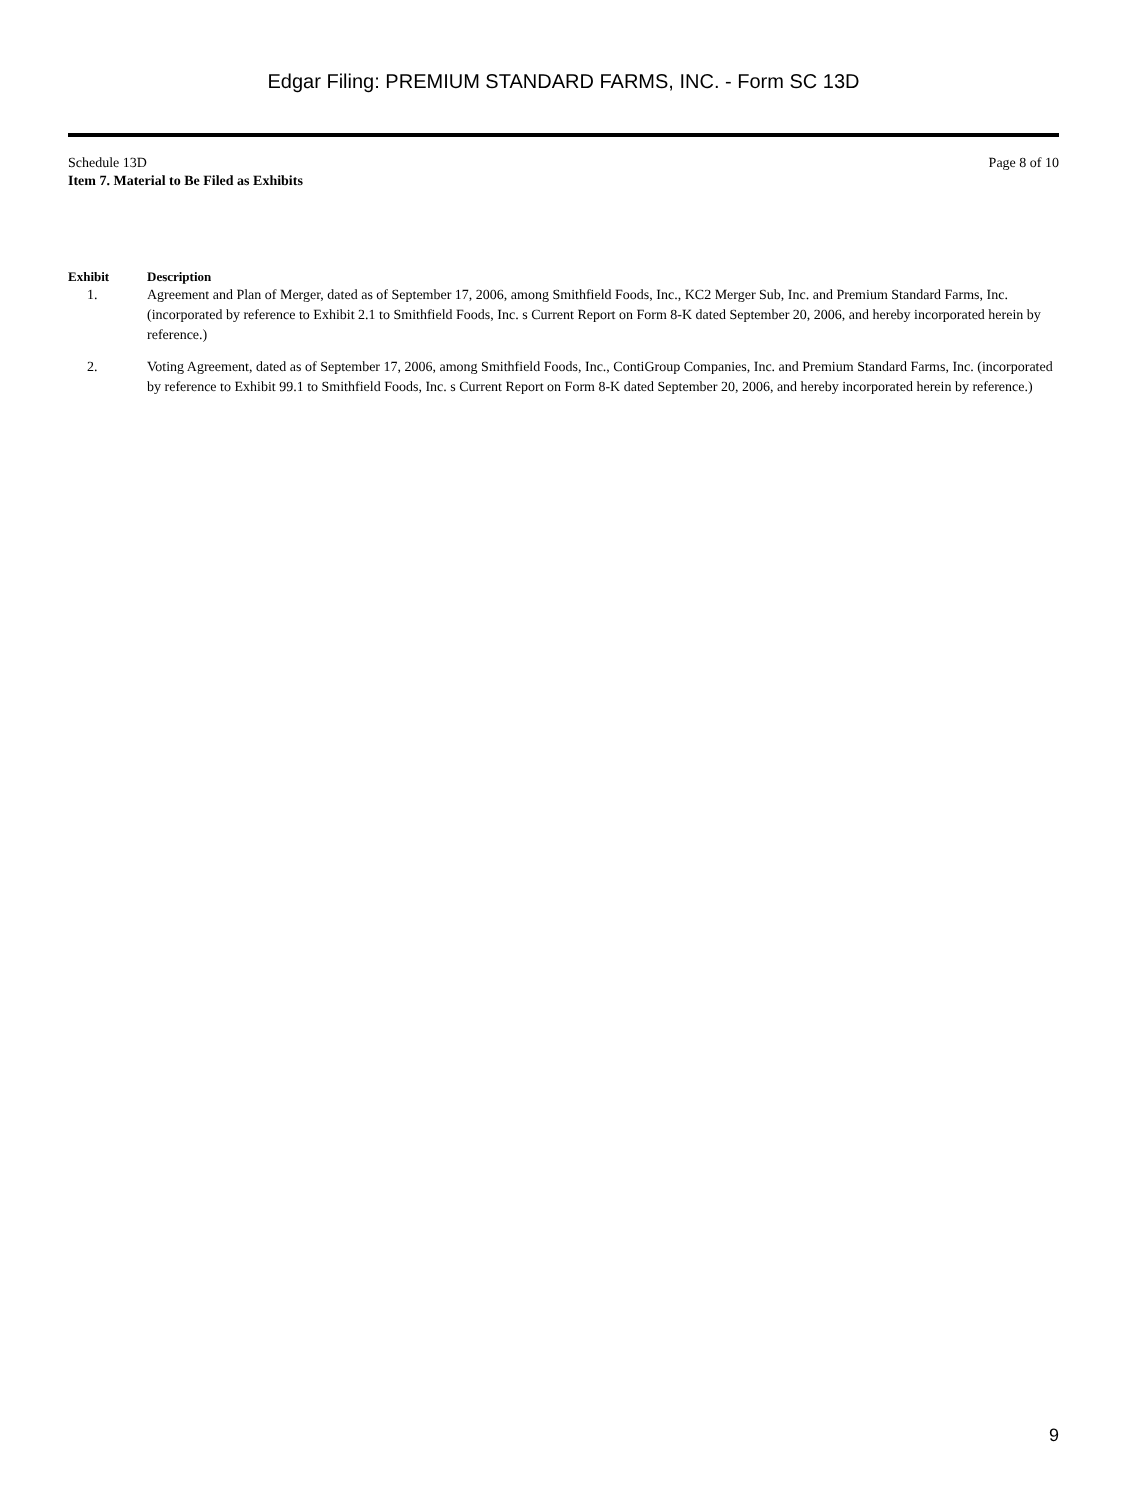Edgar Filing: PREMIUM STANDARD FARMS, INC. - Form SC 13D
Schedule 13D Page 8 of 10
Item 7. Material to Be Filed as Exhibits
| Exhibit | Description |
| --- | --- |
| 1. | Agreement and Plan of Merger, dated as of September 17, 2006, among Smithfield Foods, Inc., KC2 Merger Sub, Inc. and Premium Standard Farms, Inc. (incorporated by reference to Exhibit 2.1 to Smithfield Foods, Inc. s Current Report on Form 8-K dated September 20, 2006, and hereby incorporated herein by reference.) |
| 2. | Voting Agreement, dated as of September 17, 2006, among Smithfield Foods, Inc., ContiGroup Companies, Inc. and Premium Standard Farms, Inc. (incorporated by reference to Exhibit 99.1 to Smithfield Foods, Inc. s Current Report on Form 8-K dated September 20, 2006, and hereby incorporated herein by reference.) |
9